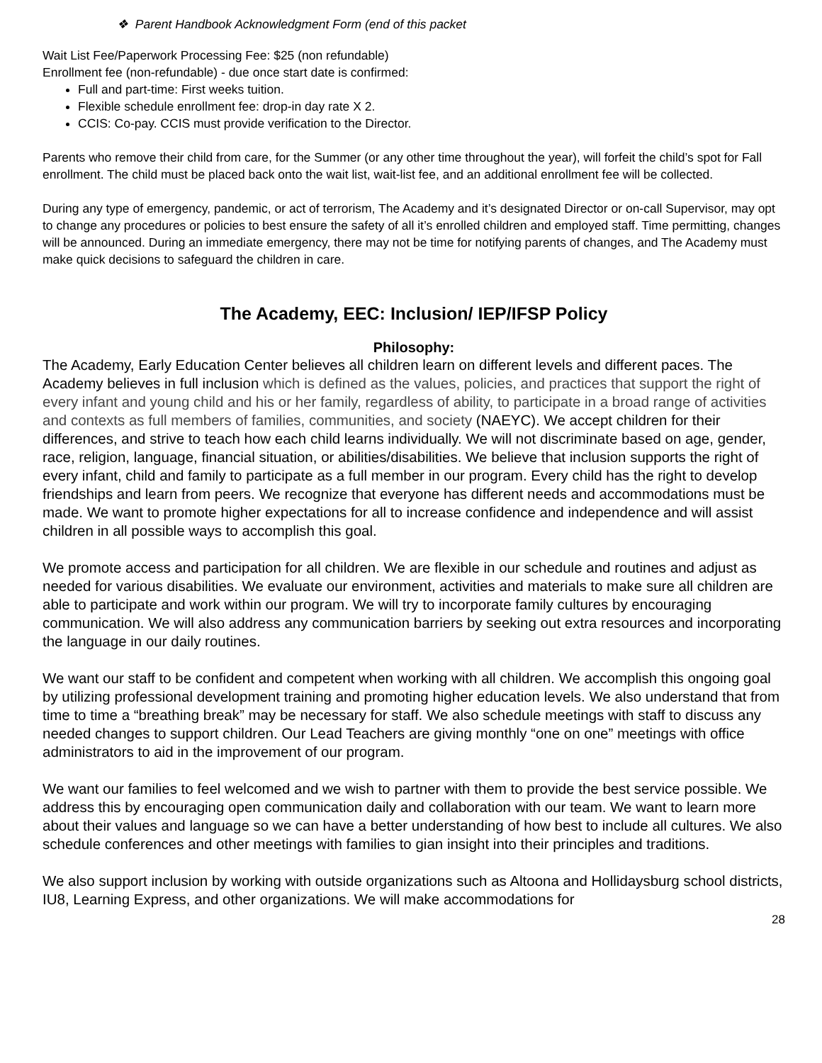❖ Parent Handbook Acknowledgment Form (end of this packet
Wait List Fee/Paperwork Processing Fee: $25 (non refundable)
Enrollment fee (non-refundable) - due once start date is confirmed:
Full and part-time: First weeks tuition.
Flexible schedule enrollment fee: drop-in day rate X 2.
CCIS: Co-pay. CCIS must provide verification to the Director.
Parents who remove their child from care, for the Summer (or any other time throughout the year), will forfeit the child’s spot for Fall enrollment. The child must be placed back onto the wait list, wait-list fee, and an additional enrollment fee will be collected.
During any type of emergency, pandemic, or act of terrorism, The Academy and it’s designated Director or on-call Supervisor, may opt to change any procedures or policies to best ensure the safety of all it’s enrolled children and employed staff. Time permitting, changes will be announced. During an immediate emergency, there may not be time for notifying parents of changes, and The Academy must make quick decisions to safeguard the children in care.
The Academy, EEC: Inclusion/ IEP/IFSP Policy
Philosophy:
The Academy, Early Education Center believes all children learn on different levels and different paces. The Academy believes in full inclusion which is defined as the values, policies, and practices that support the right of every infant and young child and his or her family, regardless of ability, to participate in a broad range of activities and contexts as full members of families, communities, and society (NAEYC). We accept children for their differences, and strive to teach how each child learns individually. We will not discriminate based on age, gender, race, religion, language, financial situation, or abilities/disabilities. We believe that inclusion supports the right of every infant, child and family to participate as a full member in our program. Every child has the right to develop friendships and learn from peers. We recognize that everyone has different needs and accommodations must be made. We want to promote higher expectations for all to increase confidence and independence and will assist children in all possible ways to accomplish this goal.
We promote access and participation for all children. We are flexible in our schedule and routines and adjust as needed for various disabilities. We evaluate our environment, activities and materials to make sure all children are able to participate and work within our program. We will try to incorporate family cultures by encouraging communication. We will also address any communication barriers by seeking out extra resources and incorporating the language in our daily routines.
We want our staff to be confident and competent when working with all children. We accomplish this ongoing goal by utilizing professional development training and promoting higher education levels. We also understand that from time to time a “breathing break” may be necessary for staff. We also schedule meetings with staff to discuss any needed changes to support children. Our Lead Teachers are giving monthly “one on one” meetings with office administrators to aid in the improvement of our program.
We want our families to feel welcomed and we wish to partner with them to provide the best service possible. We address this by encouraging open communication daily and collaboration with our team. We want to learn more about their values and language so we can have a better understanding of how best to include all cultures. We also schedule conferences and other meetings with families to gian insight into their principles and traditions.
We also support inclusion by working with outside organizations such as Altoona and Hollidaysburg school districts, IU8, Learning Express, and other organizations. We will make accommodations for
28